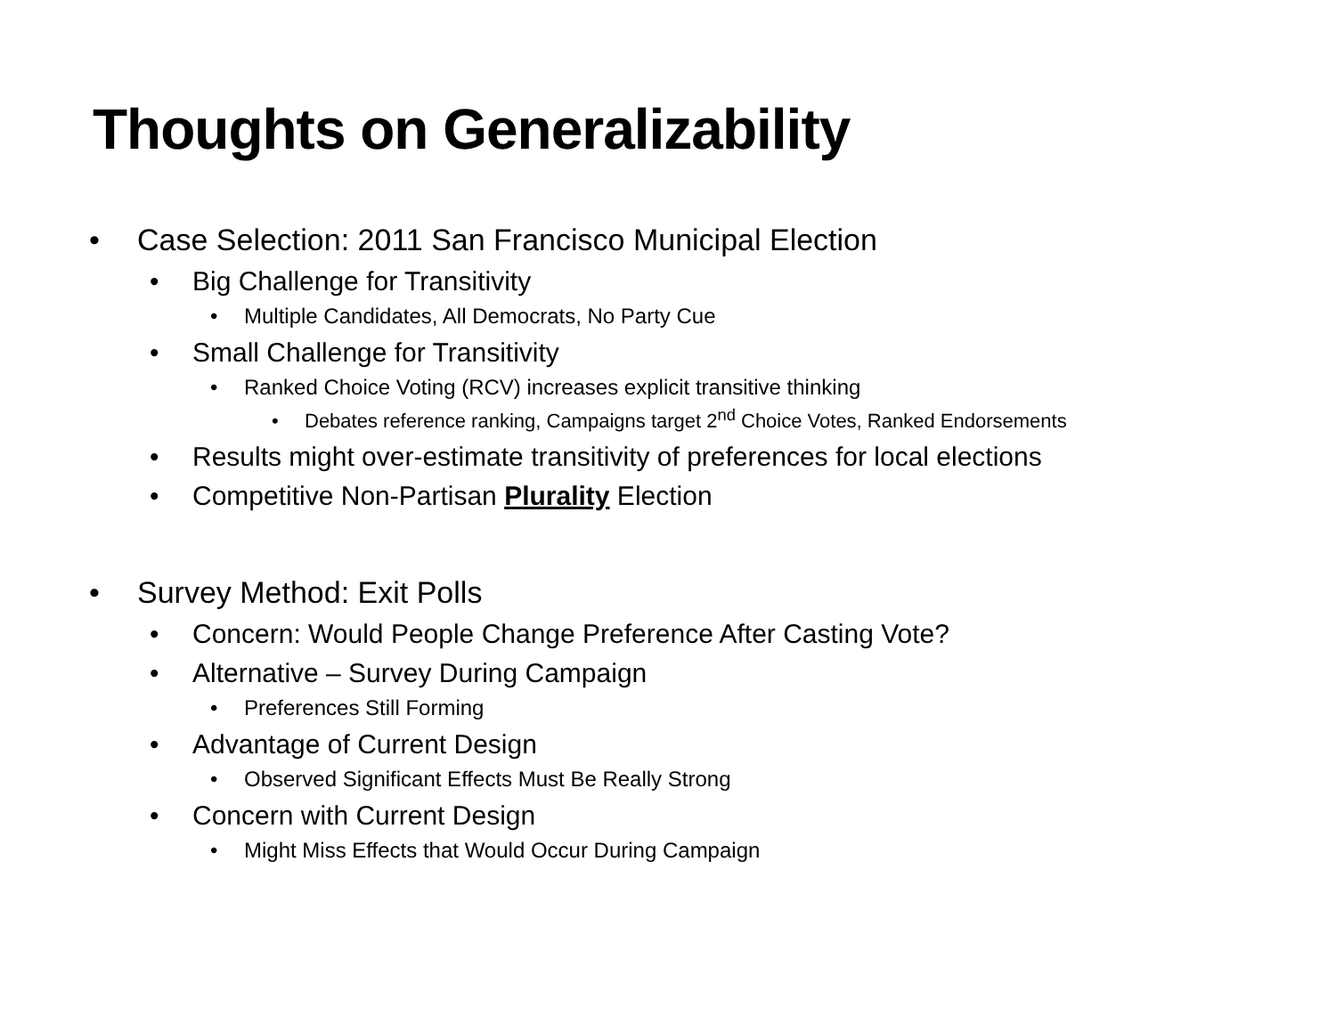Thoughts on Generalizability
• Case Selection: 2011 San Francisco Municipal Election
• Big Challenge for Transitivity
• Multiple Candidates, All Democrats, No Party Cue
• Small Challenge for Transitivity
• Ranked Choice Voting (RCV) increases explicit transitive thinking
• Debates reference ranking, Campaigns target 2<sup>nd</sup> Choice Votes, Ranked Endorsements
• Results might over-estimate transitivity of preferences for local elections
• Competitive Non-Partisan Plurality Election
• Survey Method: Exit Polls
• Concern: Would People Change Preference After Casting Vote?
• Alternative – Survey During Campaign
• Preferences Still Forming
• Advantage of Current Design
• Observed Significant Effects Must Be Really Strong
• Concern with Current Design
• Might Miss Effects that Would Occur During Campaign